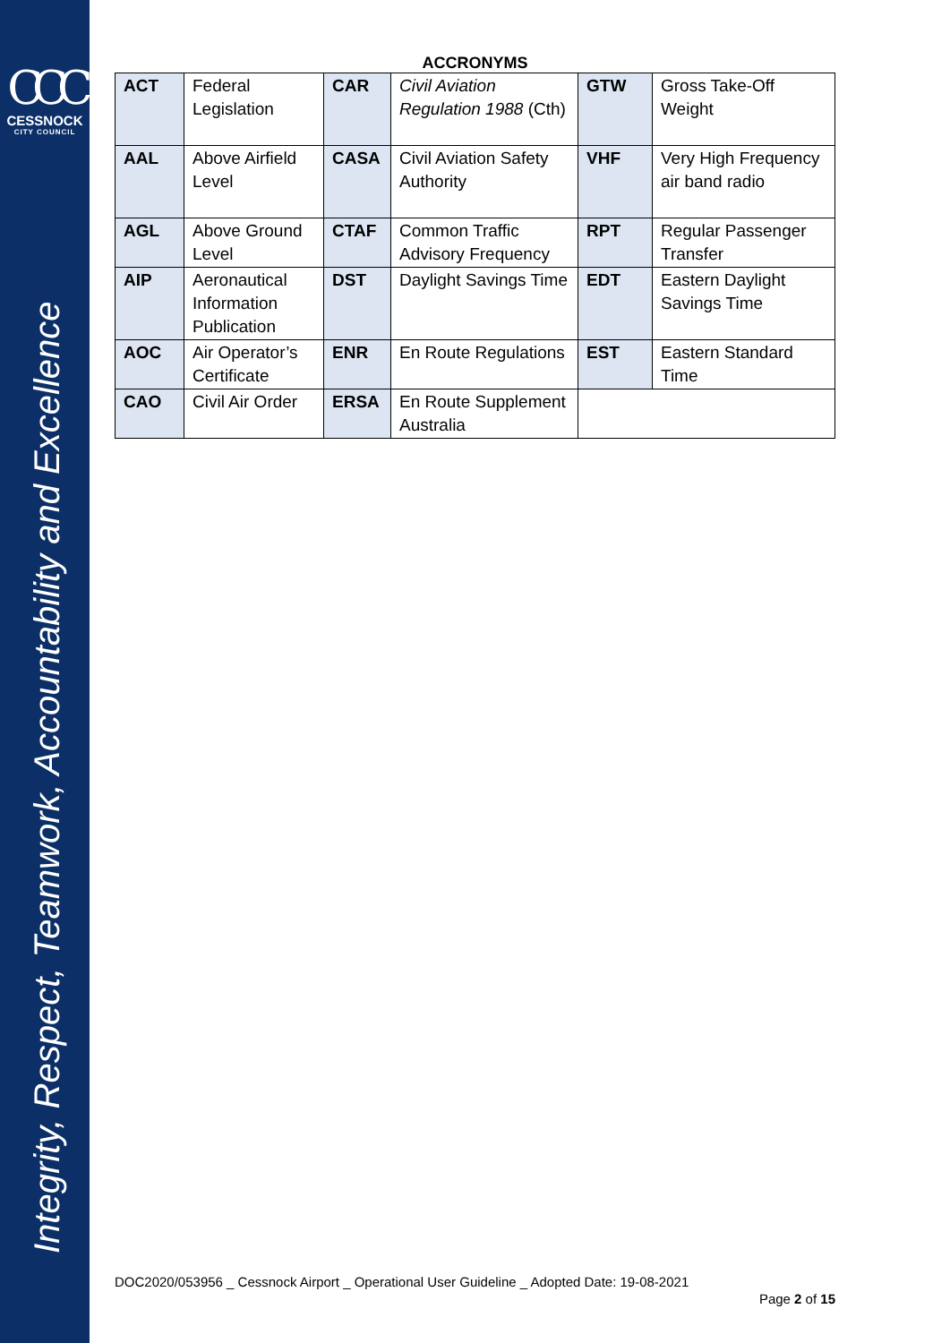CCC
CESSNOCK
CITY COUNCIL
Integrity, Respect, Teamwork, Accountability and Excellence
ACCRONYMS
| ACT | Federal Legislation | CAR | Civil Aviation Regulation 1988 (Cth) | GTW | Gross Take-Off Weight |
| AAL | Above Airfield Level | CASA | Civil Aviation Safety Authority | VHF | Very High Frequency air band radio |
| AGL | Above Ground Level | CTAF | Common Traffic Advisory Frequency | RPT | Regular Passenger Transfer |
| AIP | Aeronautical Information Publication | DST | Daylight Savings Time | EDT | Eastern Daylight Savings Time |
| AOC | Air Operator’s Certificate | ENR | En Route Regulations | EST | Eastern Standard Time |
| CAO | Civil Air Order | ERSA | En Route Supplement Australia | | |
DOC2020/053956 _ Cessnock Airport _ Operational User Guideline _ Adopted Date: 19-08-2021
Page 2 of 15